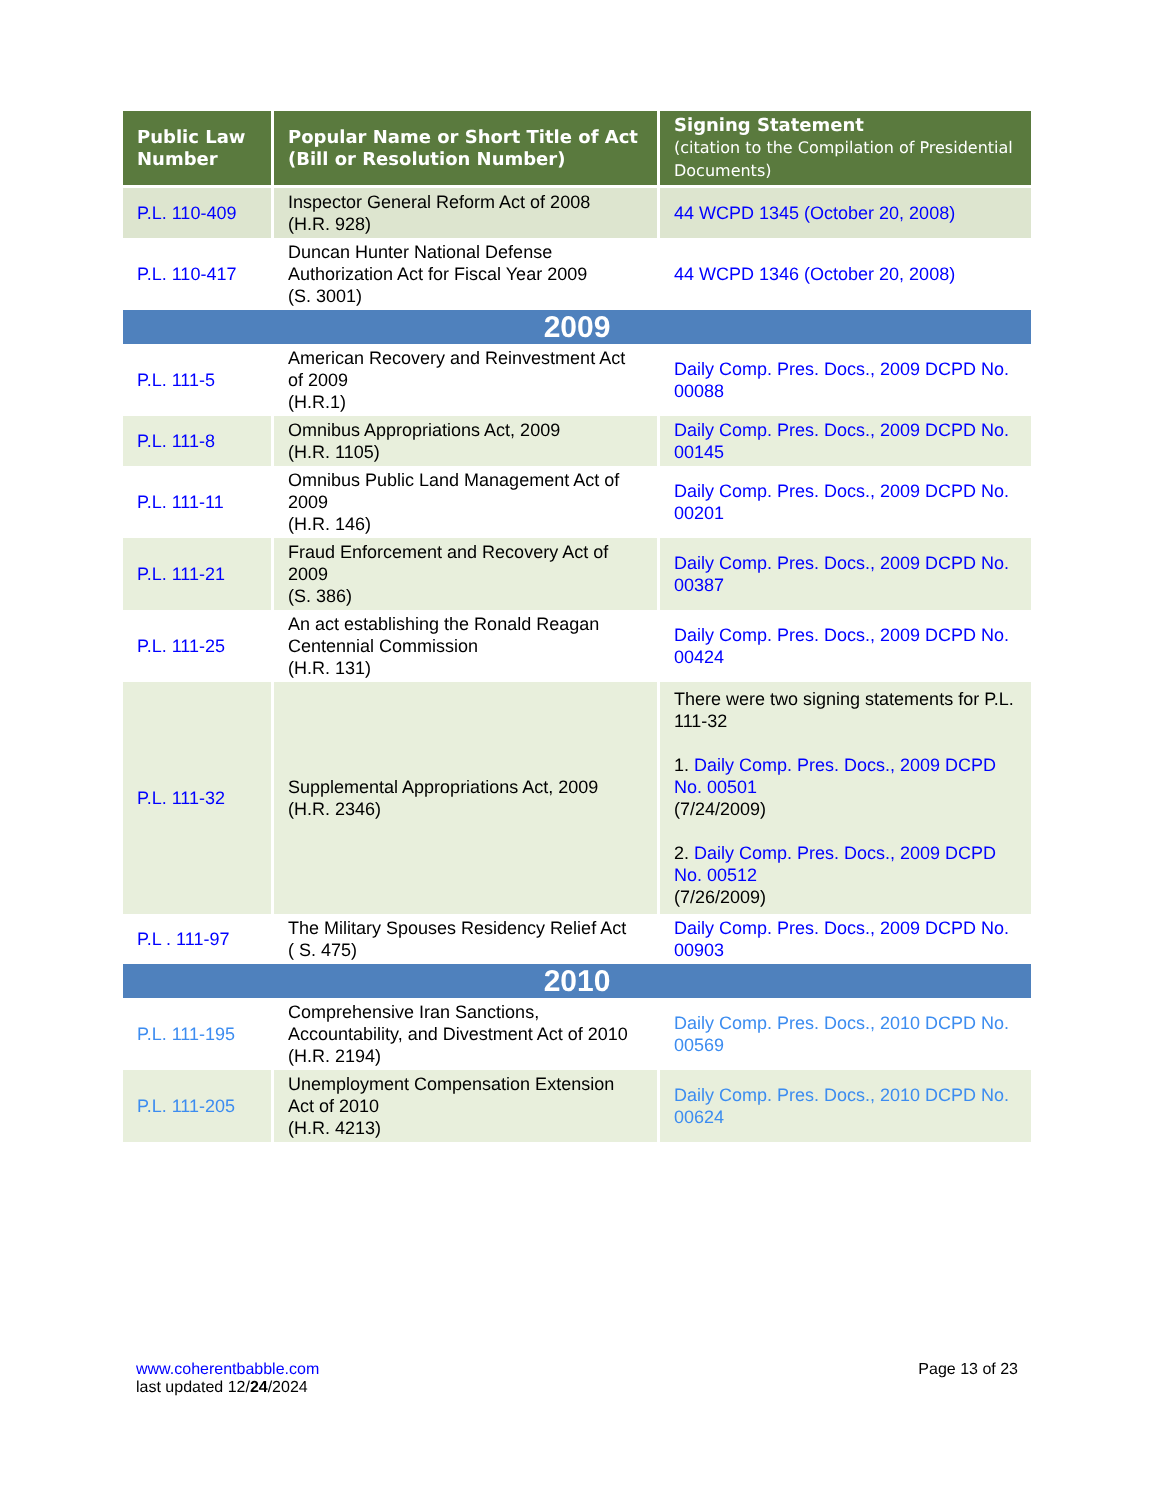| Public Law Number | Popular Name or Short Title of Act (Bill or Resolution Number) | Signing Statement (citation to the Compilation of Presidential Documents) |
| --- | --- | --- |
| P.L. 110-409 | Inspector General Reform Act of 2008 (H.R. 928) | 44 WCPD 1345 (October 20, 2008) |
| P.L. 110-417 | Duncan Hunter National Defense Authorization Act for Fiscal Year 2009 (S. 3001) | 44 WCPD 1346 (October 20, 2008) |
| 2009 | | |
| P.L. 111-5 | American Recovery and Reinvestment Act of 2009 (H.R.1) | Daily Comp. Pres. Docs., 2009 DCPD No. 00088 |
| P.L. 111-8 | Omnibus Appropriations Act, 2009 (H.R. 1105) | Daily Comp. Pres. Docs., 2009 DCPD No. 00145 |
| P.L. 111-11 | Omnibus Public Land Management Act of 2009 (H.R. 146) | Daily Comp. Pres. Docs., 2009 DCPD No. 00201 |
| P.L. 111-21 | Fraud Enforcement and Recovery Act of 2009 (S. 386) | Daily Comp. Pres. Docs., 2009 DCPD No. 00387 |
| P.L. 111-25 | An act establishing the Ronald Reagan Centennial Commission (H.R. 131) | Daily Comp. Pres. Docs., 2009 DCPD No. 00424 |
| P.L. 111-32 | Supplemental Appropriations Act, 2009 (H.R. 2346) | There were two signing statements for P.L. 111-32 1. Daily Comp. Pres. Docs., 2009 DCPD No. 00501 (7/24/2009) 2. Daily Comp. Pres. Docs., 2009 DCPD No. 00512 (7/26/2009) |
| P.L . 111-97 | The Military Spouses Residency Relief Act ( S. 475) | Daily Comp. Pres. Docs., 2009 DCPD No. 00903 |
| 2010 | | |
| P.L. 111-195 | Comprehensive Iran Sanctions, Accountability, and Divestment Act of 2010 (H.R. 2194) | Daily Comp. Pres. Docs., 2010 DCPD No. 00569 |
| P.L. 111-205 | Unemployment Compensation Extension Act of 2010 (H.R. 4213) | Daily Comp. Pres. Docs., 2010 DCPD No. 00624 |
www.coherentbabble.com
last updated 12/24/2024
Page 13 of 23